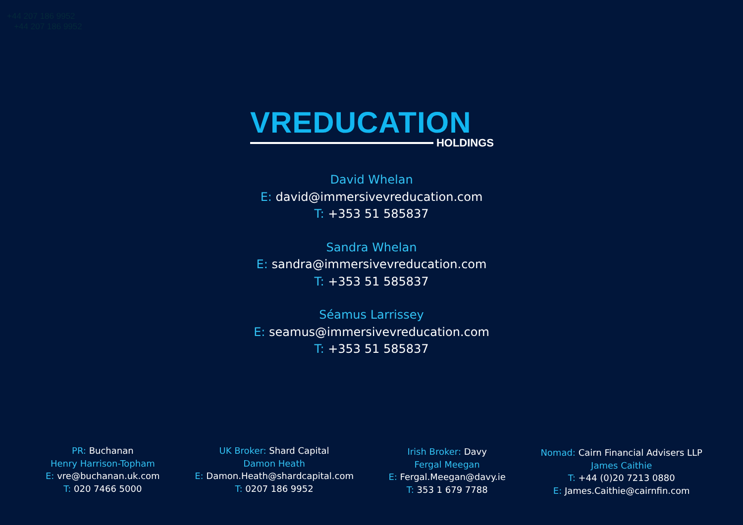+44 207 186 9952
+44 207 186 9952
VREDUCATION
HOLDINGS
David Whelan
E: david@immersivevreducation.com
T: +353 51 585837
Sandra Whelan
E: sandra@immersivevreducation.com
T: +353 51 585837
Séamus Larrissey
E: seamus@immersivevreducation.com
T: +353 51 585837
PR: Buchanan
Henry Harrison-Topham
E: vre@buchanan.uk.com
T: 020 7466 5000
UK Broker: Shard Capital
Damon Heath
E: Damon.Heath@shardcapital.com
T: 0207 186 9952
Irish Broker: Davy
Fergal Meegan
E: Fergal.Meegan@davy.ie
T: 353 1 679 7788
Nomad: Cairn Financial Advisers LLP
James Caithie
T: +44 (0)20 7213 0880
E: James.Caithie@cairnfin.com